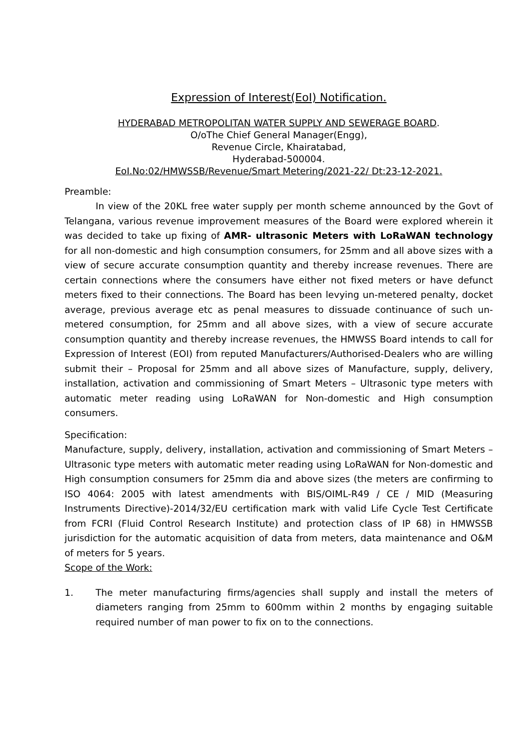Expression of Interest(EoI) Notification.
HYDERABAD METROPOLITAN WATER SUPPLY AND SEWERAGE BOARD.
O/oThe Chief General Manager(Engg),
Revenue Circle, Khairatabad,
Hyderabad-500004.
EoI.No:02/HMWSSB/Revenue/Smart Metering/2021-22/ Dt:23-12-2021.
Preamble:
In view of the 20KL free water supply per month scheme announced by the Govt of Telangana, various revenue improvement measures of the Board were explored wherein it was decided to take up fixing of AMR- ultrasonic Meters with LoRaWAN technology for all non-domestic and high consumption consumers, for 25mm and all above sizes with a view of secure accurate consumption quantity and thereby increase revenues. There are certain connections where the consumers have either not fixed meters or have defunct meters fixed to their connections. The Board has been levying un-metered penalty, docket average, previous average etc as penal measures to dissuade continuance of such un-metered consumption, for 25mm and all above sizes, with a view of secure accurate consumption quantity and thereby increase revenues, the HMWSS Board intends to call for Expression of Interest (EOI) from reputed Manufacturers/Authorised-Dealers who are willing submit their – Proposal for 25mm and all above sizes of Manufacture, supply, delivery, installation, activation and commissioning of Smart Meters – Ultrasonic type meters with automatic meter reading using LoRaWAN for Non-domestic and High consumption consumers.
Specification:
Manufacture, supply, delivery, installation, activation and commissioning of Smart Meters – Ultrasonic type meters with automatic meter reading using LoRaWAN for Non-domestic and High consumption consumers for 25mm dia and above sizes (the meters are confirming to ISO 4064: 2005 with latest amendments with BIS/OIML-R49 / CE / MID (Measuring Instruments Directive)-2014/32/EU certification mark with valid Life Cycle Test Certificate from FCRI (Fluid Control Research Institute) and protection class of IP 68) in HMWSSB jurisdiction for the automatic acquisition of data from meters, data maintenance and O&M of meters for 5 years.
Scope of the Work:
1. The meter manufacturing firms/agencies shall supply and install the meters of diameters ranging from 25mm to 600mm within 2 months by engaging suitable required number of man power to fix on to the connections.